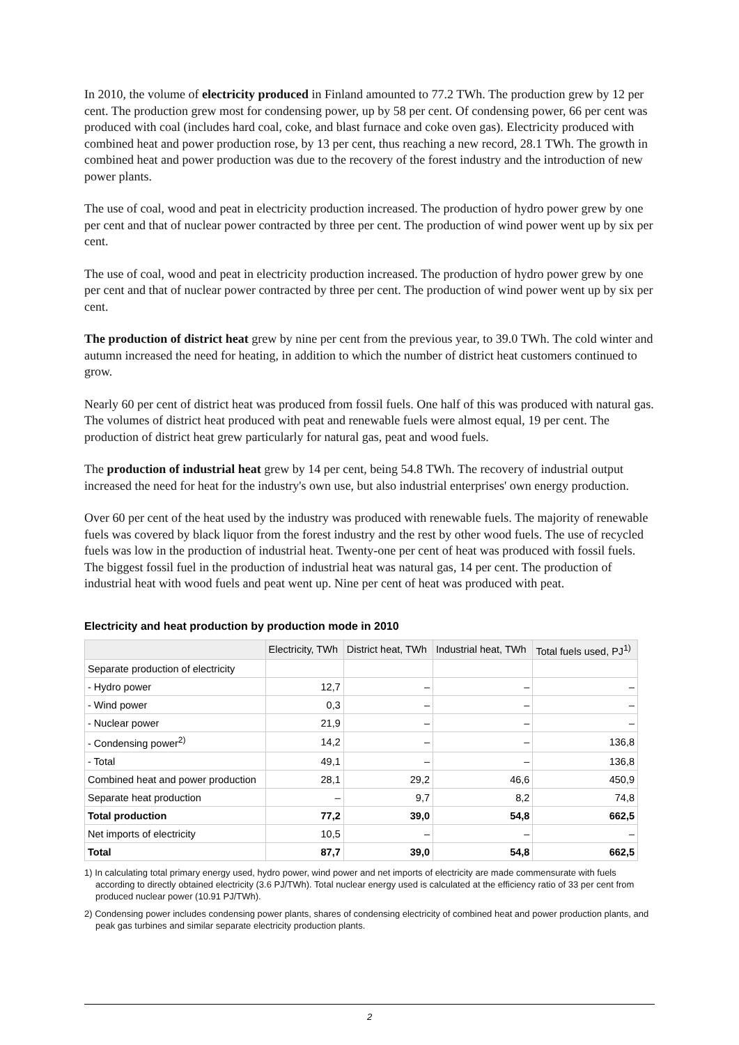In 2010, the volume of electricity produced in Finland amounted to 77.2 TWh. The production grew by 12 per cent. The production grew most for condensing power, up by 58 per cent. Of condensing power, 66 per cent was produced with coal (includes hard coal, coke, and blast furnace and coke oven gas). Electricity produced with combined heat and power production rose, by 13 per cent, thus reaching a new record, 28.1 TWh. The growth in combined heat and power production was due to the recovery of the forest industry and the introduction of new power plants.
The use of coal, wood and peat in electricity production increased. The production of hydro power grew by one per cent and that of nuclear power contracted by three per cent. The production of wind power went up by six per cent.
The use of coal, wood and peat in electricity production increased. The production of hydro power grew by one per cent and that of nuclear power contracted by three per cent. The production of wind power went up by six per cent.
The production of district heat grew by nine per cent from the previous year, to 39.0 TWh. The cold winter and autumn increased the need for heating, in addition to which the number of district heat customers continued to grow.
Nearly 60 per cent of district heat was produced from fossil fuels. One half of this was produced with natural gas. The volumes of district heat produced with peat and renewable fuels were almost equal, 19 per cent. The production of district heat grew particularly for natural gas, peat and wood fuels.
The production of industrial heat grew by 14 per cent, being 54.8 TWh. The recovery of industrial output increased the need for heat for the industry's own use, but also industrial enterprises' own energy production.
Over 60 per cent of the heat used by the industry was produced with renewable fuels. The majority of renewable fuels was covered by black liquor from the forest industry and the rest by other wood fuels. The use of recycled fuels was low in the production of industrial heat. Twenty-one per cent of heat was produced with fossil fuels. The biggest fossil fuel in the production of industrial heat was natural gas, 14 per cent. The production of industrial heat with wood fuels and peat went up. Nine per cent of heat was produced with peat.
Electricity and heat production by production mode in 2010
| | Electricity, TWh | District heat, TWh | Industrial heat, TWh | Total fuels used, PJ<sup>1)</sup> |
| --- | --- | --- | --- | --- |
| Separate production of electricity | | | | |
| - Hydro power | 12,7 | – | – | – |
| - Wind power | 0,3 | – | – | – |
| - Nuclear power | 21,9 | – | – | – |
| - Condensing power<sup>2)</sup> | 14,2 | – | – | 136,8 |
| - Total | 49,1 | – | – | 136,8 |
| Combined heat and power production | 28,1 | 29,2 | 46,6 | 450,9 |
| Separate heat production | – | 9,7 | 8,2 | 74,8 |
| Total production | 77,2 | 39,0 | 54,8 | 662,5 |
| Net imports of electricity | 10,5 | – | – | – |
| Total | 87,7 | 39,0 | 54,8 | 662,5 |
1) In calculating total primary energy used, hydro power, wind power and net imports of electricity are made commensurate with fuels according to directly obtained electricity (3.6 PJ/TWh). Total nuclear energy used is calculated at the efficiency ratio of 33 per cent from produced nuclear power (10.91 PJ/TWh).
2) Condensing power includes condensing power plants, shares of condensing electricity of combined heat and power production plants, and peak gas turbines and similar separate electricity production plants.
2